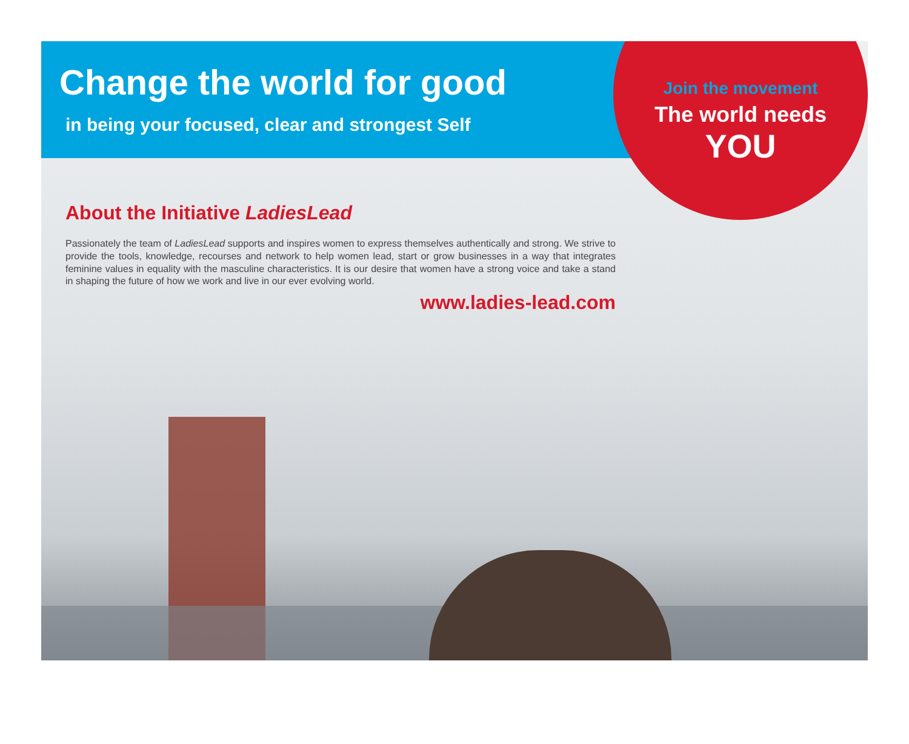Change the world for good
in being your focused, clear and strongest Self
Join the movement
The world needs
YOU
About the Initiative LadiesLead
Passionately the team of LadiesLead supports and inspires women to express themselves authentically and strong. We strive to provide the tools, knowledge, recourses and network to help women lead, start or grow businesses in a way that integrates feminine values in equality with the masculine characteristics. It is our desire that women have a strong voice and take a stand in shaping the future of how we work and live in our ever evolving world.
www.ladies-lead.com